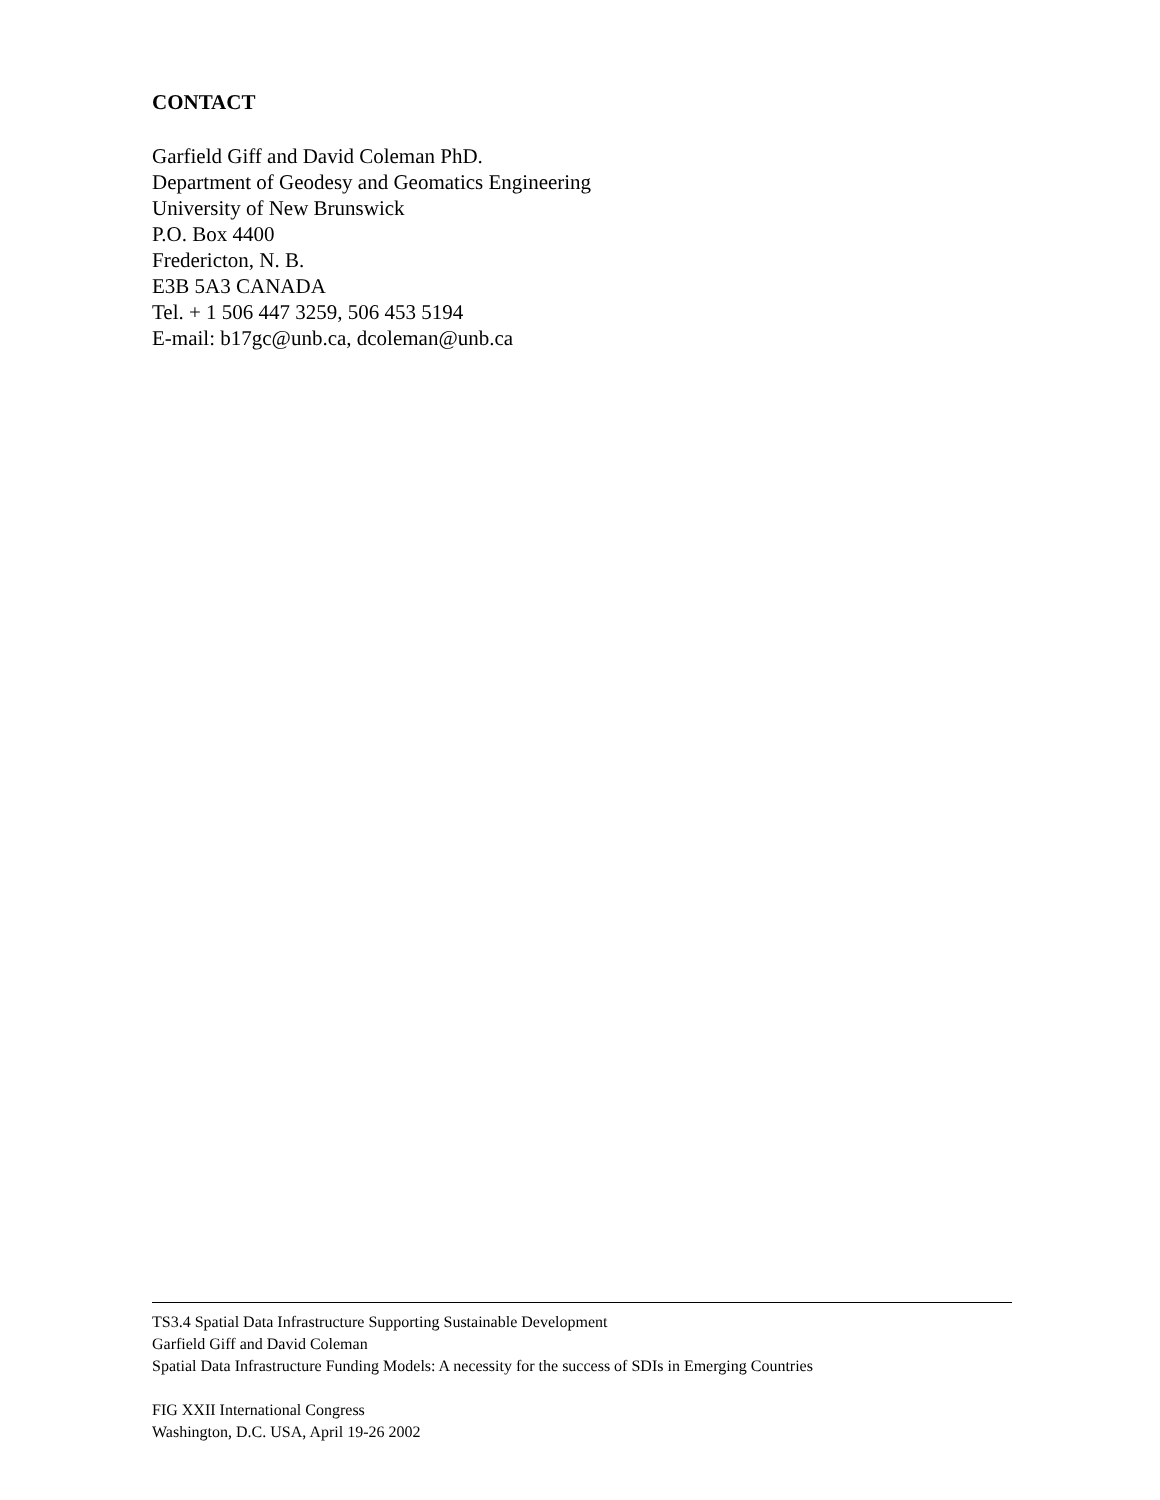CONTACT
Garfield Giff and David Coleman PhD.
Department of Geodesy and Geomatics Engineering
University of New Brunswick
P.O. Box 4400
Fredericton, N. B.
E3B 5A3 CANADA
Tel. + 1 506 447 3259, 506 453 5194
E-mail: b17gc@unb.ca, dcoleman@unb.ca
TS3.4 Spatial Data Infrastructure Supporting Sustainable Development
Garfield Giff and David Coleman
Spatial Data Infrastructure Funding Models: A necessity for the success of SDIs in Emerging Countries
FIG XXII International Congress
Washington, D.C. USA, April 19-26 2002